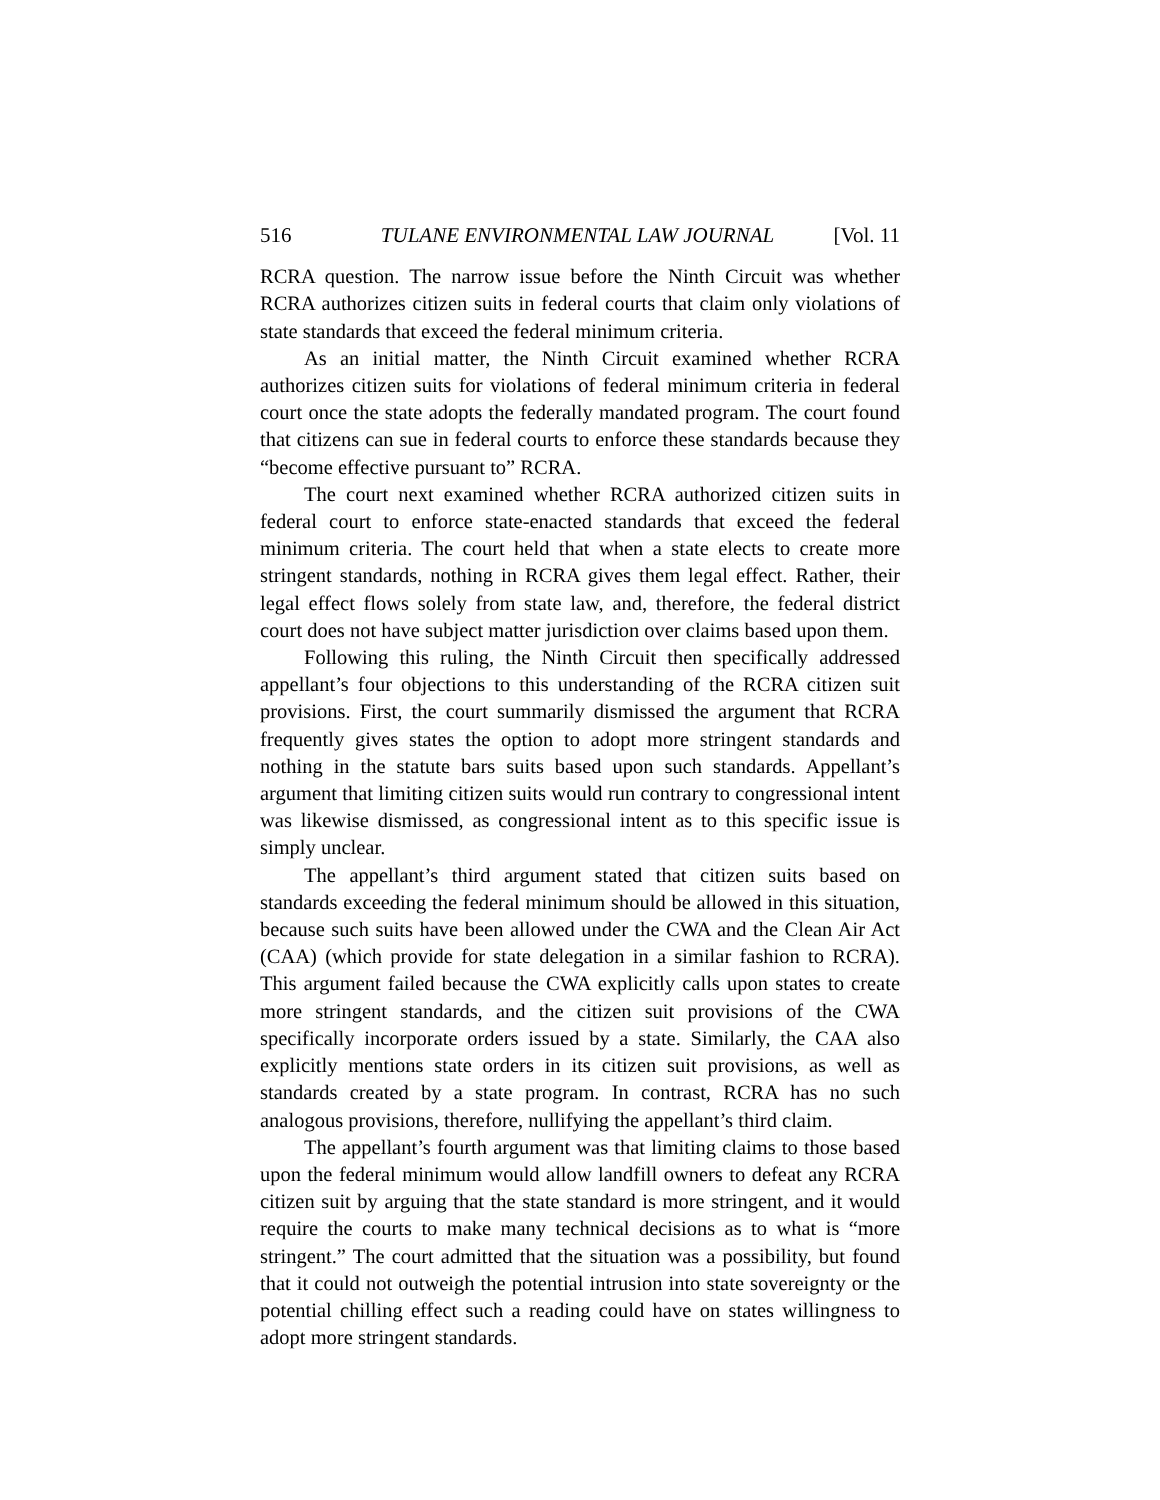516 TULANE ENVIRONMENTAL LAW JOURNAL [Vol. 11
RCRA question. The narrow issue before the Ninth Circuit was whether RCRA authorizes citizen suits in federal courts that claim only violations of state standards that exceed the federal minimum criteria.
As an initial matter, the Ninth Circuit examined whether RCRA authorizes citizen suits for violations of federal minimum criteria in federal court once the state adopts the federally mandated program. The court found that citizens can sue in federal courts to enforce these standards because they “become effective pursuant to” RCRA.
The court next examined whether RCRA authorized citizen suits in federal court to enforce state-enacted standards that exceed the federal minimum criteria. The court held that when a state elects to create more stringent standards, nothing in RCRA gives them legal effect. Rather, their legal effect flows solely from state law, and, therefore, the federal district court does not have subject matter jurisdiction over claims based upon them.
Following this ruling, the Ninth Circuit then specifically addressed appellant’s four objections to this understanding of the RCRA citizen suit provisions. First, the court summarily dismissed the argument that RCRA frequently gives states the option to adopt more stringent standards and nothing in the statute bars suits based upon such standards. Appellant’s argument that limiting citizen suits would run contrary to congressional intent was likewise dismissed, as congressional intent as to this specific issue is simply unclear.
The appellant’s third argument stated that citizen suits based on standards exceeding the federal minimum should be allowed in this situation, because such suits have been allowed under the CWA and the Clean Air Act (CAA) (which provide for state delegation in a similar fashion to RCRA). This argument failed because the CWA explicitly calls upon states to create more stringent standards, and the citizen suit provisions of the CWA specifically incorporate orders issued by a state. Similarly, the CAA also explicitly mentions state orders in its citizen suit provisions, as well as standards created by a state program. In contrast, RCRA has no such analogous provisions, therefore, nullifying the appellant’s third claim.
The appellant’s fourth argument was that limiting claims to those based upon the federal minimum would allow landfill owners to defeat any RCRA citizen suit by arguing that the state standard is more stringent, and it would require the courts to make many technical decisions as to what is “more stringent.” The court admitted that the situation was a possibility, but found that it could not outweigh the potential intrusion into state sovereignty or the potential chilling effect such a reading could have on states willingness to adopt more stringent standards.